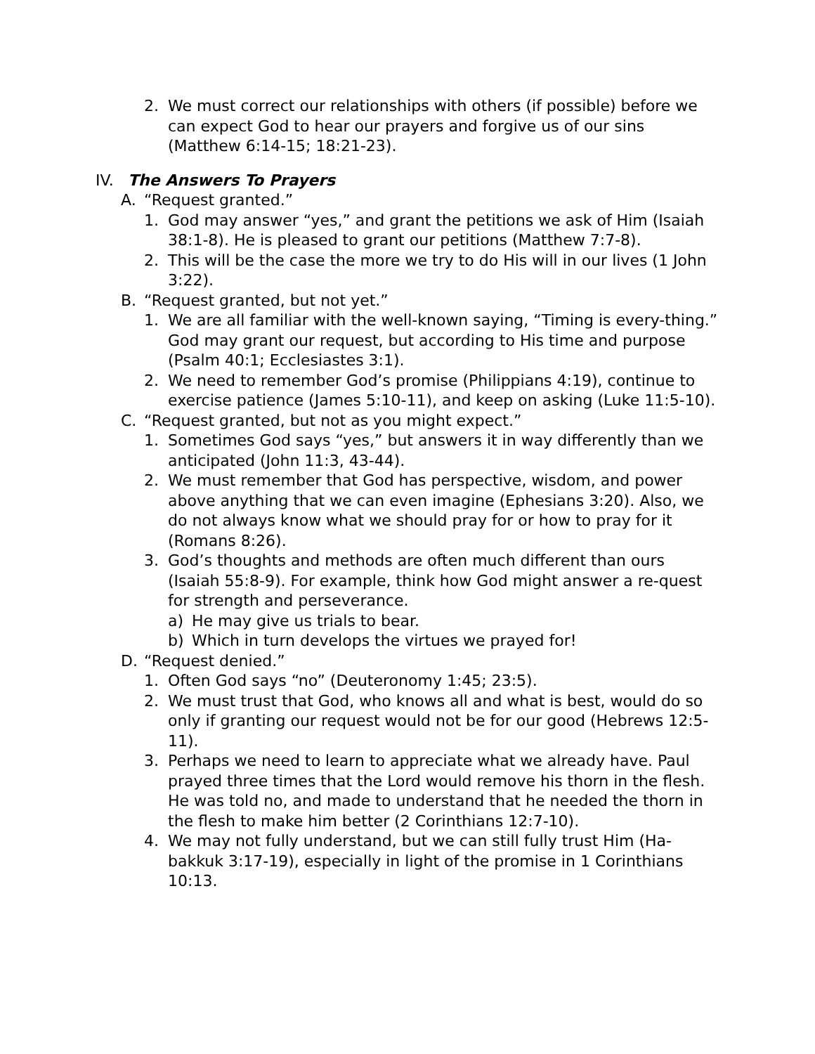2. We must correct our relationships with others (if possible) before we can expect God to hear our prayers and forgive us of our sins (Matthew 6:14-15; 18:21-23).
IV. The Answers To Prayers
A. “Request granted.”
1. God may answer “yes,” and grant the petitions we ask of Him (Isaiah 38:1-8). He is pleased to grant our petitions (Matthew 7:7-8).
2. This will be the case the more we try to do His will in our lives (1 John 3:22).
B. “Request granted, but not yet.”
1. We are all familiar with the well-known saying, “Timing is every-thing.” God may grant our request, but according to His time and purpose (Psalm 40:1; Ecclesiastes 3:1).
2. We need to remember God’s promise (Philippians 4:19), continue to exercise patience (James 5:10-11), and keep on asking (Luke 11:5-10).
C. “Request granted, but not as you might expect.”
1. Sometimes God says “yes,” but answers it in way differently than we anticipated (John 11:3, 43-44).
2. We must remember that God has perspective, wisdom, and power above anything that we can even imagine (Ephesians 3:20). Also, we do not always know what we should pray for or how to pray for it (Romans 8:26).
3. God’s thoughts and methods are often much different than ours (Isaiah 55:8-9). For example, think how God might answer a re-quest for strength and perseverance.
a) He may give us trials to bear.
b) Which in turn develops the virtues we prayed for!
D. “Request denied.”
1. Often God says “no” (Deuteronomy 1:45; 23:5).
2. We must trust that God, who knows all and what is best, would do so only if granting our request would not be for our good (Hebrews 12:5-11).
3. Perhaps we need to learn to appreciate what we already have. Paul prayed three times that the Lord would remove his thorn in the flesh. He was told no, and made to understand that he needed the thorn in the flesh to make him better (2 Corinthians 12:7-10).
4. We may not fully understand, but we can still fully trust Him (Ha-bakkuk 3:17-19), especially in light of the promise in 1 Corinthians 10:13.